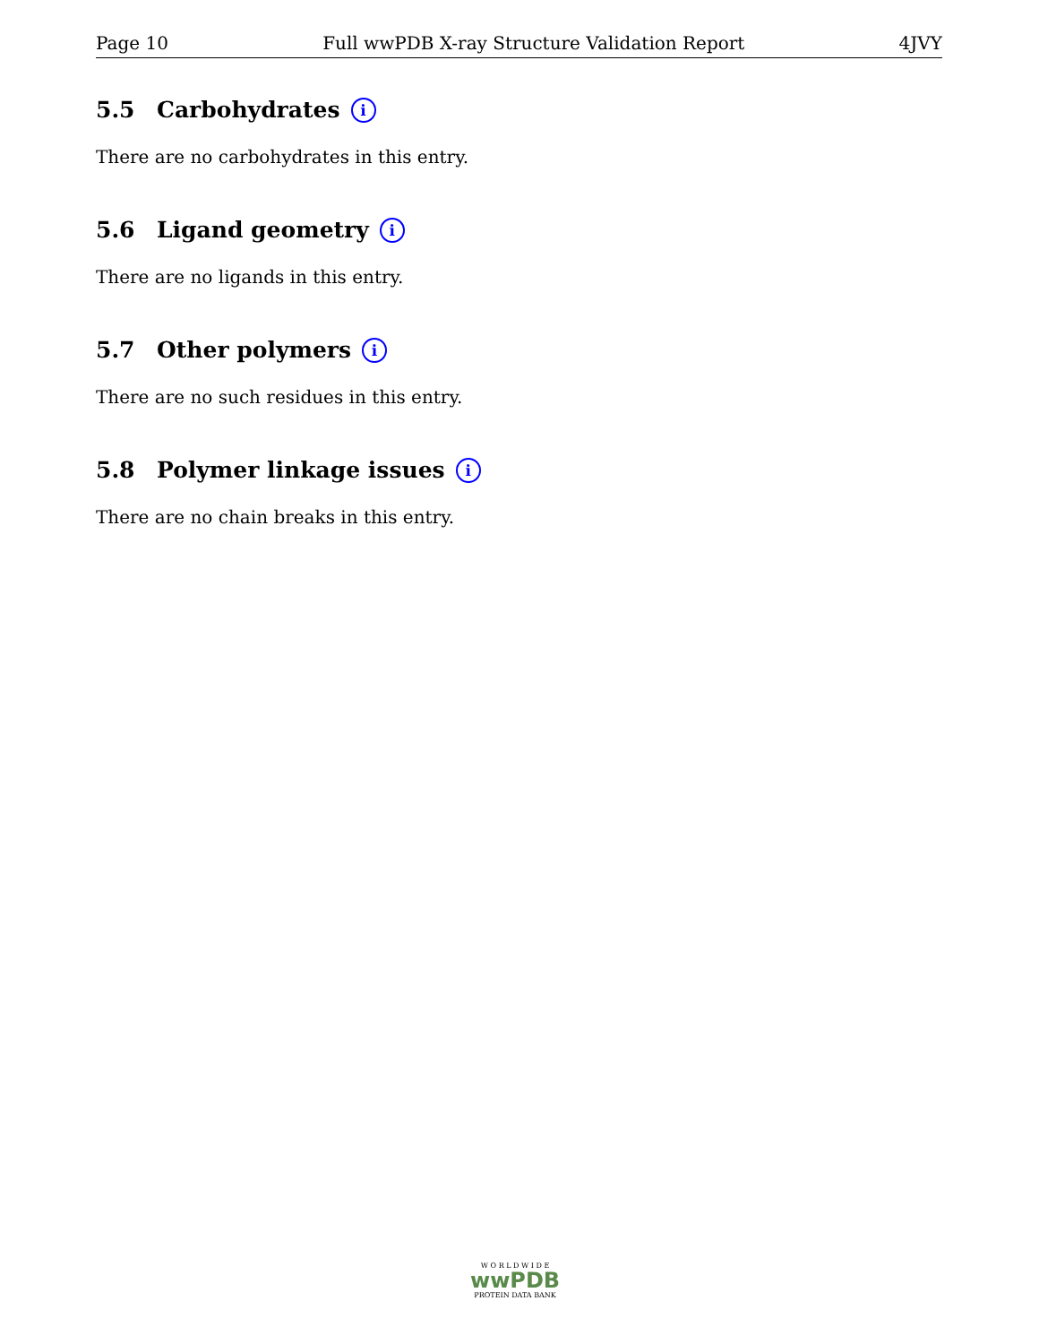Page 10 Full wwPDB X-ray Structure Validation Report 4JVY
5.5 Carbohydrates i
There are no carbohydrates in this entry.
5.6 Ligand geometry i
There are no ligands in this entry.
5.7 Other polymers i
There are no such residues in this entry.
5.8 Polymer linkage issues i
There are no chain breaks in this entry.
W O R L D W I D E
wwPDB
PROTEIN DATA BANK